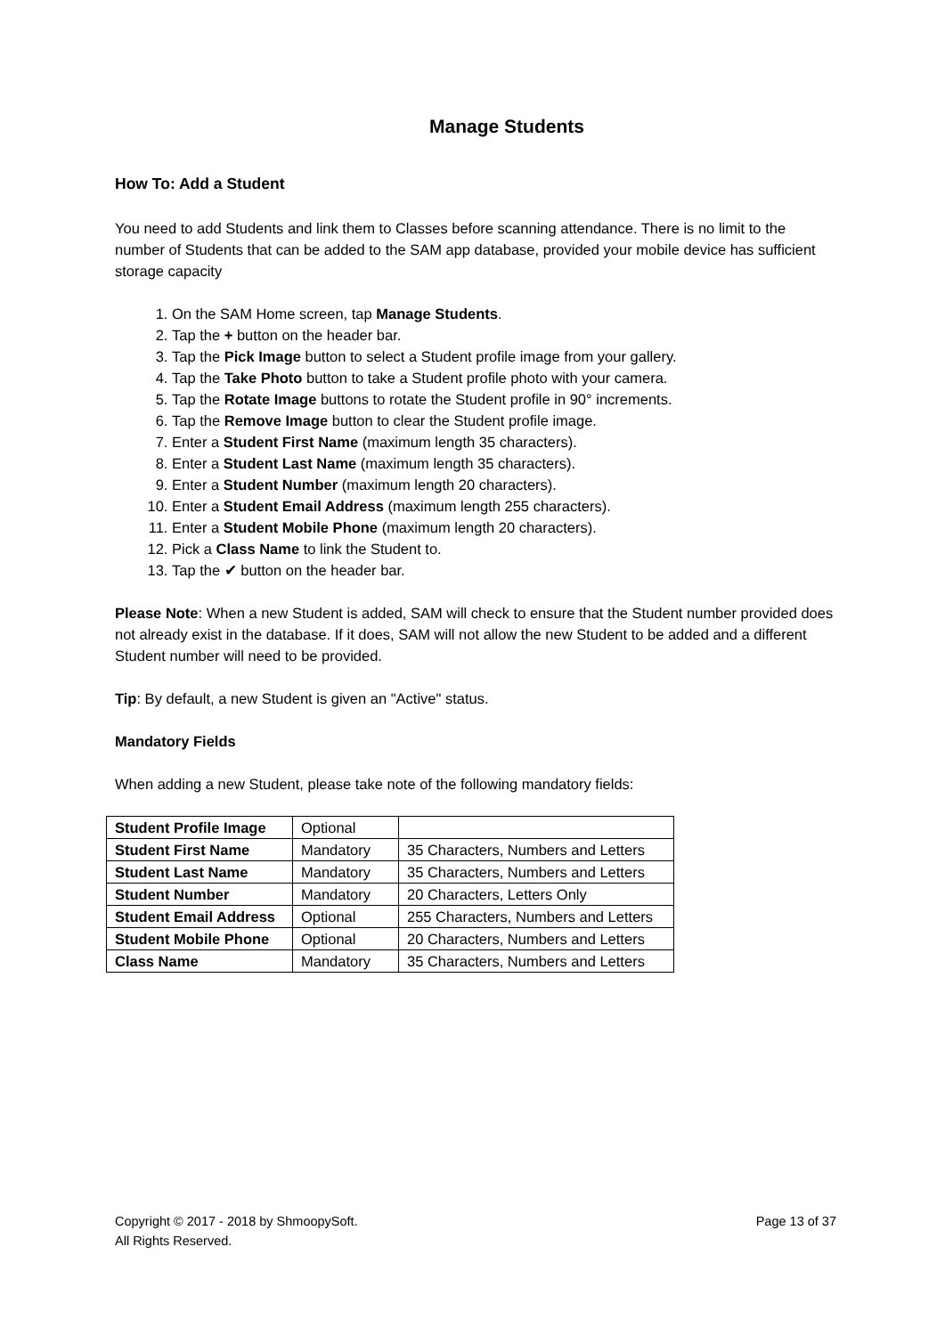Manage Students
How To: Add a Student
You need to add Students and link them to Classes before scanning attendance. There is no limit to the number of Students that can be added to the SAM app database, provided your mobile device has sufficient storage capacity
1. On the SAM Home screen, tap Manage Students.
2. Tap the + button on the header bar.
3. Tap the Pick Image button to select a Student profile image from your gallery.
4. Tap the Take Photo button to take a Student profile photo with your camera.
5. Tap the Rotate Image buttons to rotate the Student profile in 90° increments.
6. Tap the Remove Image button to clear the Student profile image.
7. Enter a Student First Name (maximum length 35 characters).
8. Enter a Student Last Name (maximum length 35 characters).
9. Enter a Student Number (maximum length 20 characters).
10. Enter a Student Email Address (maximum length 255 characters).
11. Enter a Student Mobile Phone (maximum length 20 characters).
12. Pick a Class Name to link the Student to.
13. Tap the ✔ button on the header bar.
Please Note: When a new Student is added, SAM will check to ensure that the Student number provided does not already exist in the database. If it does, SAM will not allow the new Student to be added and a different Student number will need to be provided.
Tip: By default, a new Student is given an "Active" status.
Mandatory Fields
When adding a new Student, please take note of the following mandatory fields:
| Student Profile Image | Optional | |
| Student First Name | Mandatory | 35 Characters, Numbers and Letters |
| Student Last Name | Mandatory | 35 Characters, Numbers and Letters |
| Student Number | Mandatory | 20 Characters, Letters Only |
| Student Email Address | Optional | 255 Characters, Numbers and Letters |
| Student Mobile Phone | Optional | 20 Characters, Numbers and Letters |
| Class Name | Mandatory | 35 Characters, Numbers and Letters |
Copyright © 2017 - 2018 by ShmoopySoft.
All Rights Reserved.
Page 13 of 37